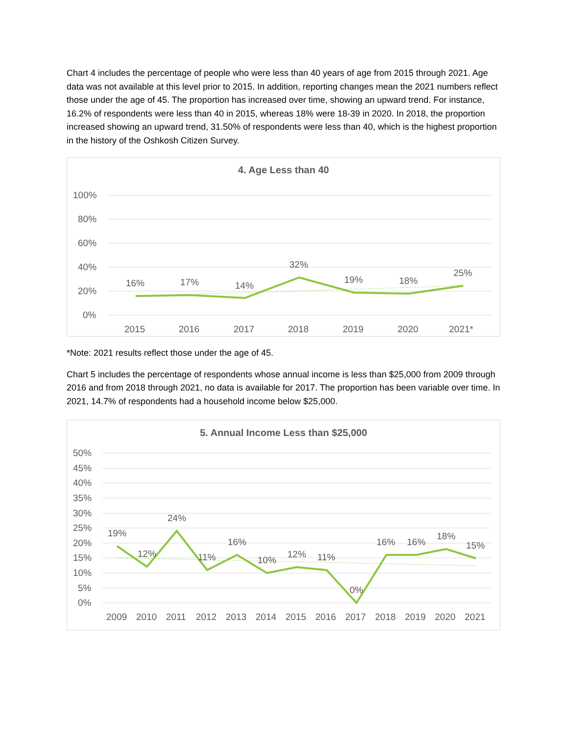Chart 4 includes the percentage of people who were less than 40 years of age from 2015 through 2021. Age data was not available at this level prior to 2015. In addition, reporting changes mean the 2021 numbers reflect those under the age of 45. The proportion has increased over time, showing an upward trend. For instance, 16.2% of respondents were less than 40 in 2015, whereas 18% were 18-39 in 2020. In 2018, the proportion increased showing an upward trend, 31.50% of respondents were less than 40, which is the highest proportion in the history of the Oshkosh Citizen Survey.
4. Age Less than 40
100%
80%
60%
40%
20%
0%
16%
17%
14%
32%
19%
18%
25%
2015
2016
2017
2018
2019
2020
2021*
*Note: 2021 results reflect those under the age of 45.
Chart 5 includes the percentage of respondents whose annual income is less than $25,000 from 2009 through 2016 and from 2018 through 2021, no data is available for 2017. The proportion has been variable over time. In 2021, 14.7% of respondents had a household income below $25,000.
5. Annual Income Less than $25,000
50%
45%
40%
35%
30%
25%
20%
15%
10%
5%
0%
19%
12%
24%
11%
16%
10%
12%
11%
0%
16%
16%
18%
15%
2009
2010
2011
2012
2013
2014
2015
2016
2017
2018
2019
2020
2021